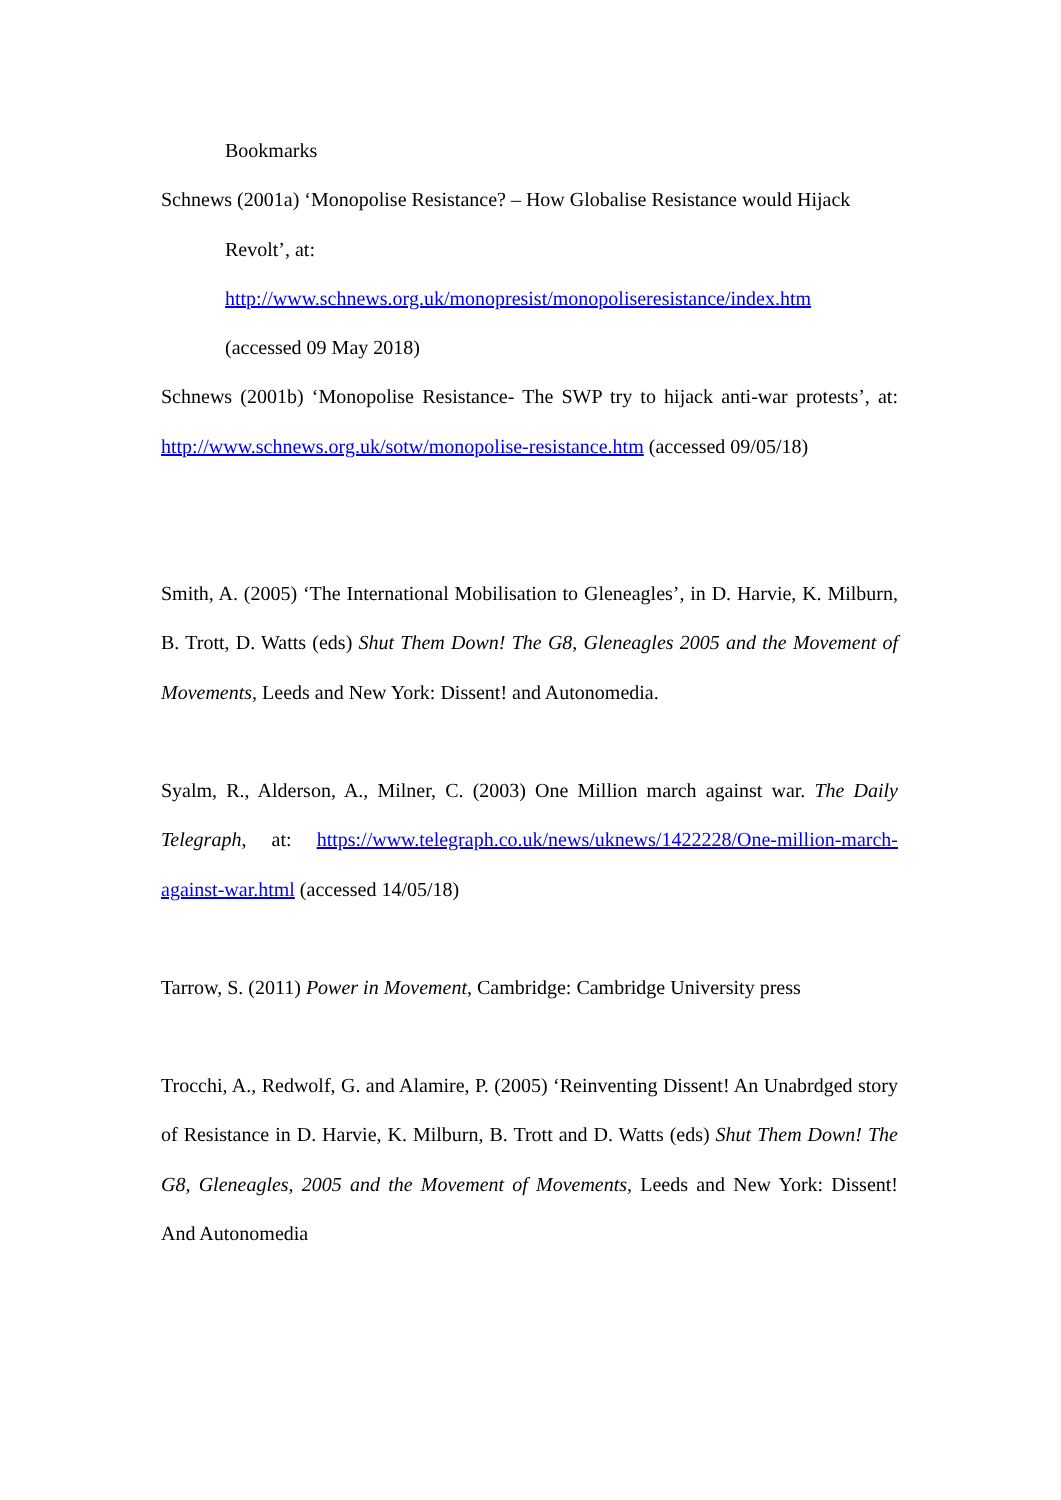Bookmarks
Schnews (2001a) ‘Monopolise Resistance? – How Globalise Resistance would Hijack
Revolt’, at:
http://www.schnews.org.uk/monopresist/monopoliseresistance/index.htm
(accessed 09 May 2018)
Schnews (2001b) ‘Monopolise Resistance- The SWP try to hijack anti-war protests’, at: http://www.schnews.org.uk/sotw/monopolise-resistance.htm (accessed 09/05/18)
Smith, A. (2005) ‘The International Mobilisation to Gleneagles’, in D. Harvie, K. Milburn, B. Trott, D. Watts (eds) Shut Them Down! The G8, Gleneagles 2005 and the Movement of Movements, Leeds and New York: Dissent! and Autonomedia.
Syalm, R., Alderson, A., Milner, C. (2003) One Million march against war. The Daily Telegraph, at: https://www.telegraph.co.uk/news/uknews/1422228/One-million-march-against-war.html (accessed 14/05/18)
Tarrow, S. (2011) Power in Movement, Cambridge: Cambridge University press
Trocchi, A., Redwolf, G. and Alamire, P. (2005) ‘Reinventing Dissent! An Unabrdged story of Resistance in D. Harvie, K. Milburn, B. Trott and D. Watts (eds) Shut Them Down! The G8, Gleneagles, 2005 and the Movement of Movements, Leeds and New York: Dissent! And Autonomedia